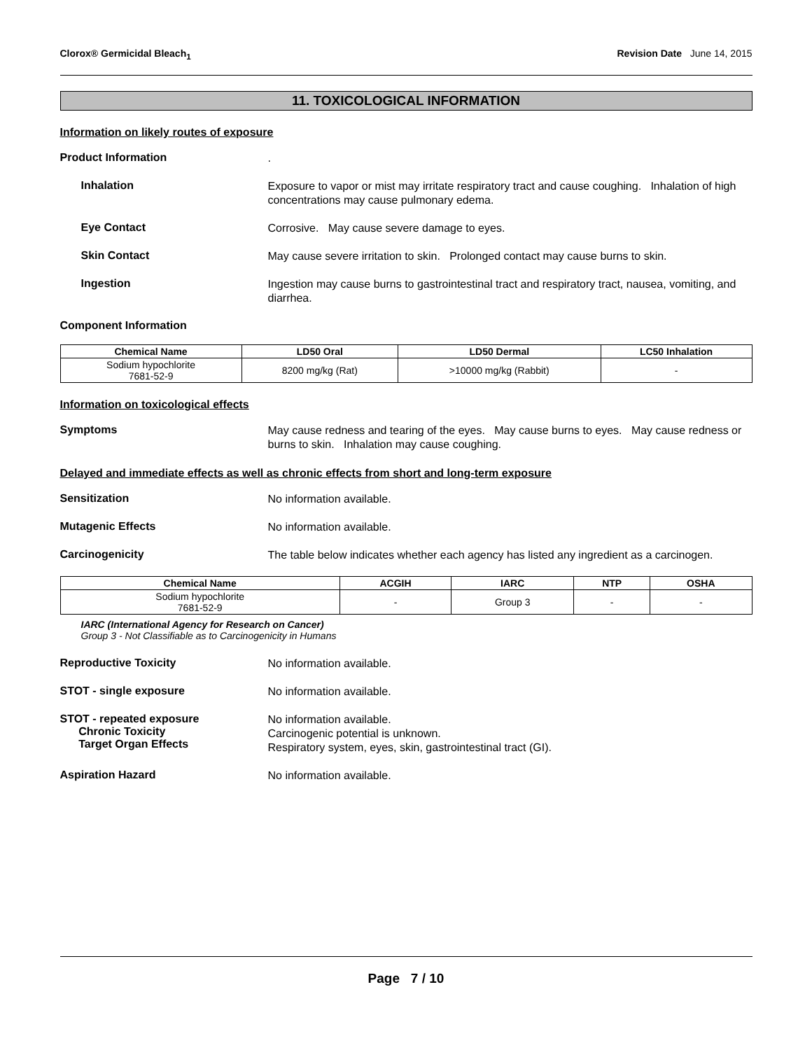Clorox® Germicidal Bleach<sub>1</sub> Revision Date June 14, 2015
11. TOXICOLOGICAL INFORMATION
Information on likely routes of exposure
Product Information
.
Inhalation
Exposure to vapor or mist may irritate respiratory tract and cause coughing. Inhalation of high concentrations may cause pulmonary edema.
Eye Contact
Corrosive. May cause severe damage to eyes.
Skin Contact
May cause severe irritation to skin. Prolonged contact may cause burns to skin.
Ingestion
Ingestion may cause burns to gastrointestinal tract and respiratory tract, nausea, vomiting, and diarrhea.
Component Information
| Chemical Name | LD50 Oral | LD50 Dermal | LC50 Inhalation |
| --- | --- | --- | --- |
| Sodium hypochlorite 7681-52-9 | 8200 mg/kg (Rat) | >10000 mg/kg (Rabbit) | - |
Information on toxicological effects
Symptoms
May cause redness and tearing of the eyes. May cause burns to eyes. May cause redness or burns to skin. Inhalation may cause coughing.
Delayed and immediate effects as well as chronic effects from short and long-term exposure
Sensitization
No information available.
Mutagenic Effects
No information available.
Carcinogenicity
The table below indicates whether each agency has listed any ingredient as a carcinogen.
| Chemical Name | ACGIH | IARC | NTP | OSHA |
| --- | --- | --- | --- | --- |
| Sodium hypochlorite 7681-52-9 | - | Group 3 | - | - |
IARC (International Agency for Research on Cancer)
Group 3 - Not Classifiable as to Carcinogenicity in Humans
Reproductive Toxicity
No information available.
STOT - single exposure
No information available.
STOT - repeated exposure
Chronic Toxicity
Target Organ Effects
No information available.
Carcinogenic potential is unknown.
Respiratory system, eyes, skin, gastrointestinal tract (GI).
Aspiration Hazard
No information available.
Page 7 / 10